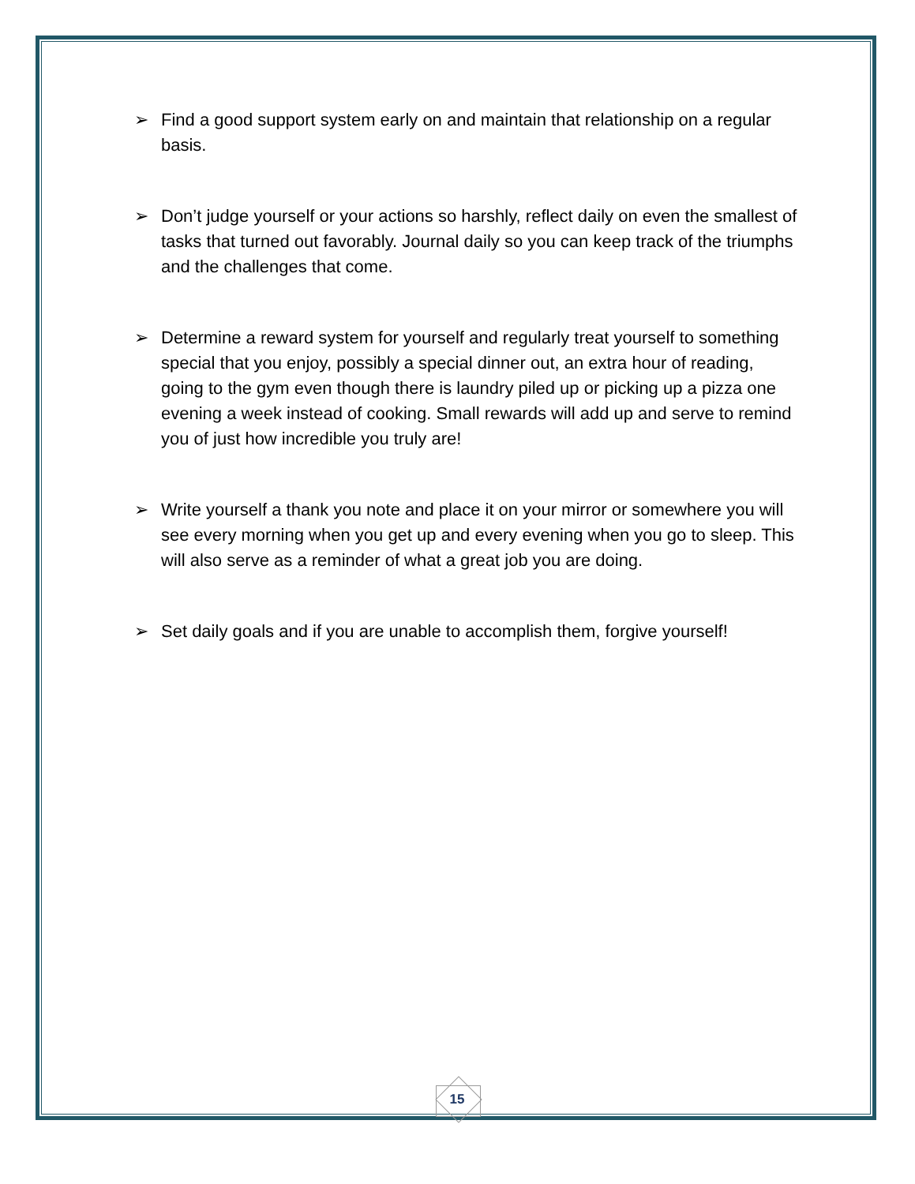➢ Find a good support system early on and maintain that relationship on a regular basis.
➢ Don’t judge yourself or your actions so harshly, reflect daily on even the smallest of tasks that turned out favorably. Journal daily so you can keep track of the triumphs and the challenges that come.
➢ Determine a reward system for yourself and regularly treat yourself to something special that you enjoy, possibly a special dinner out, an extra hour of reading, going to the gym even though there is laundry piled up or picking up a pizza one evening a week instead of cooking. Small rewards will add up and serve to remind you of just how incredible you truly are!
➢ Write yourself a thank you note and place it on your mirror or somewhere you will see every morning when you get up and every evening when you go to sleep. This will also serve as a reminder of what a great job you are doing.
➢ Set daily goals and if you are unable to accomplish them, forgive yourself!
15